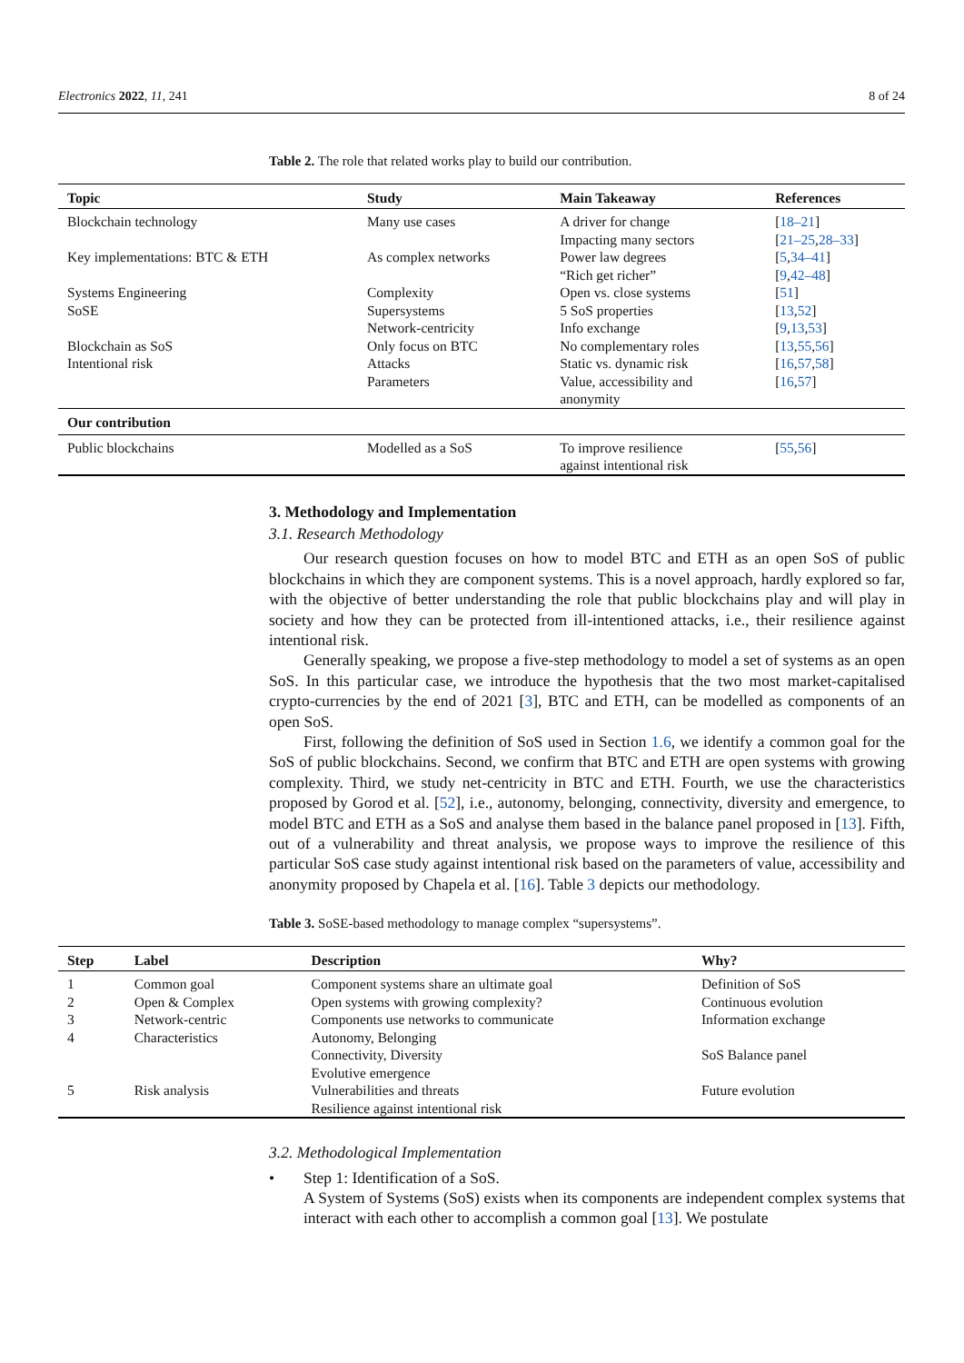Electronics 2022, 11, 241 8 of 24
Table 2. The role that related works play to build our contribution.
| Topic | Study | Main Takeaway | References |
| --- | --- | --- | --- |
| Blockchain technology | Many use cases | A driver for change | [ 18–21 ] |
| | | Impacting many sectors | [ 21–25 , 28–33 ] |
| Key implementations: BTC & ETH | As complex networks | Power law degrees | [ 5 , 34–41 ] |
| | | “Rich get richer” | [ 9 , 42–48 ] |
| Systems Engineering | Complexity | Open vs. close systems | [ 51 ] |
| SoSE | Supersystems | 5 SoS properties | [ 13 , 52 ] |
| | Network-centricity | Info exchange | [ 9 , 13 , 53 ] |
| Blockchain as SoS | Only focus on BTC | No complementary roles | [ 13 , 55 , 56 ] |
| Intentional risk | Attacks | Static vs. dynamic risk | [ 16 , 57 , 58 ] |
| | Parameters | Value, accessibility and anonymity | [ 16 , 57 ] |
| Our contribution | | | |
| Public blockchains | Modelled as a SoS | To improve resilience against intentional risk | [ 55 , 56 ] |
3. Methodology and Implementation
3.1. Research Methodology
Our research question focuses on how to model BTC and ETH as an open SoS of public blockchains in which they are component systems. This is a novel approach, hardly explored so far, with the objective of better understanding the role that public blockchains play and will play in society and how they can be protected from ill-intentioned attacks, i.e., their resilience against intentional risk.
Generally speaking, we propose a five-step methodology to model a set of systems as an open SoS. In this particular case, we introduce the hypothesis that the two most market-capitalised crypto-currencies by the end of 2021 [3], BTC and ETH, can be modelled as components of an open SoS.
First, following the definition of SoS used in Section 1.6, we identify a common goal for the SoS of public blockchains. Second, we confirm that BTC and ETH are open systems with growing complexity. Third, we study net-centricity in BTC and ETH. Fourth, we use the characteristics proposed by Gorod et al. [52], i.e., autonomy, belonging, connectivity, diversity and emergence, to model BTC and ETH as a SoS and analyse them based in the balance panel proposed in [13]. Fifth, out of a vulnerability and threat analysis, we propose ways to improve the resilience of this particular SoS case study against intentional risk based on the parameters of value, accessibility and anonymity proposed by Chapela et al. [16]. Table 3 depicts our methodology.
Table 3. SoSE-based methodology to manage complex “supersystems”.
| Step | Label | Description | Why? |
| --- | --- | --- | --- |
| 1 | Common goal | Component systems share an ultimate goal | Definition of SoS |
| 2 | Open & Complex | Open systems with growing complexity? | Continuous evolution |
| 3 | Network-centric | Components use networks to communicate | Information exchange |
| 4 | Characteristics | Autonomy, Belonging Connectivity, Diversity Evolutive emergence | SoS Balance panel |
| 5 | Risk analysis | Vulnerabilities and threats Resilience against intentional risk | Future evolution |
3.2. Methodological Implementation
• Step 1: Identification of a SoS.
A System of Systems (SoS) exists when its components are independent complex systems that interact with each other to accomplish a common goal [13]. We postulate